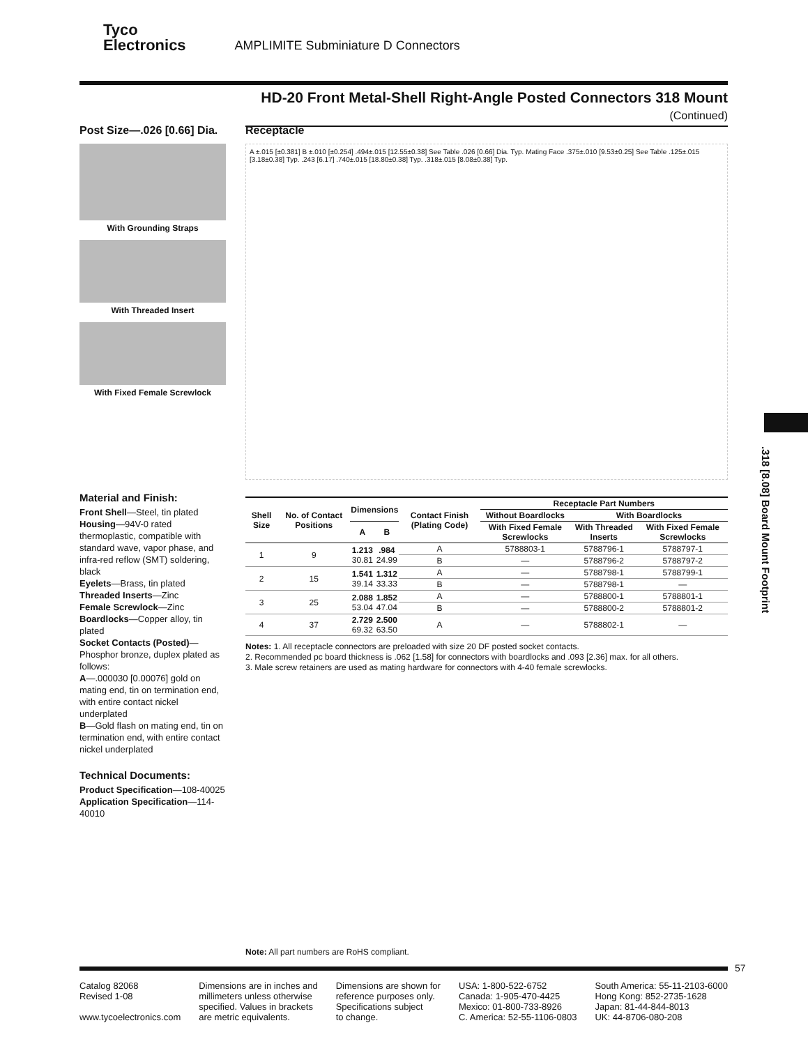Tyco
Electronics AMPLIMITE Subminiature D Connectors
HD-20 Front Metal-Shell Right-Angle Posted Connectors 318 Mount (Continued)
Post Size—.026 [0.66] Dia.
With Grounding Straps
With Threaded Insert
With Fixed Female Screwlock
Receptacle
A ±.015 [±0.381] B ±.010 [±0.254] .494±.015 [12.55±0.38] See Table .026 [0.66] Dia. Typ. Mating Face .375±.010 [9.53±0.25] See Table .125±.015 [3.18±0.38] Typ. .243 [6.17] .740±.015 [18.80±0.38] Typ. .318±.015 [8.08±0.38] Typ.
Material and Finish:
Front Shell—Steel, tin plated
Housing—94V-0 rated thermoplastic, compatible with standard wave, vapor phase, and infra-red reflow (SMT) soldering, black
Eyelets—Brass, tin plated
Threaded Inserts—Zinc
Female Screwlock—Zinc
Boardlocks—Copper alloy, tin plated
Socket Contacts (Posted)—Phosphor bronze, duplex plated as follows:
A—.000030 [0.00076] gold on mating end, tin on termination end, with entire contact nickel underplated
B—Gold flash on mating end, tin on termination end, with entire contact nickel underplated
Technical Documents:
Product Specification—108-40025
Application Specification—114-40010
| Shell Size | No. of Contact Positions | Dimensions | | Contact Finish (Plating Code) | Receptacle Part Numbers | | |
| --- | --- | --- | --- | --- | --- | --- | --- |
| | | | | | Without Boardlocks | With Boardlocks | |
| | | A | B | | With Fixed Female Screwlocks | With Threaded Inserts | With Fixed Female Screwlocks |
| 1 | 9 | 1.213 30.81 | .984 24.99 | A | 5788803-1 | 5788796-1 | 5788797-1 |
| | | | | B | — | 5788796-2 | 5788797-2 |
| 2 | 15 | 1.541 39.14 | 1.312 33.33 | A | — | 5788798-1 | 5788799-1 |
| | | | | B | — | 5788798-1 | — |
| 3 | 25 | 2.088 53.04 | 1.852 47.04 | A | — | 5788800-1 | 5788801-1 |
| | | | | B | — | 5788800-2 | 5788801-2 |
| 4 | 37 | 2.729 69.32 | 2.500 63.50 | A | — | 5788802-1 | — |
Notes: 1. All receptacle connectors are preloaded with size 20 DF posted socket contacts.
2. Recommended pc board thickness is .062 [1.58] for connectors with boardlocks and .093 [2.36] max. for all others.
3. Male screw retainers are used as mating hardware for connectors with 4-40 female screwlocks.
.318 [8.08] Board Mount Footprint
Note: All part numbers are RoHS compliant.
57
Catalog 82068
Revised 1-08
www.tycoelectronics.com
Dimensions are in inches and
millimeters unless otherwise
specified. Values in brackets
are metric equivalents.
Dimensions are shown for
reference purposes only.
Specifications subject
to change.
USA: 1-800-522-6752
Canada: 1-905-470-4425
Mexico: 01-800-733-8926
C. America: 52-55-1106-0803
South America: 55-11-2103-6000
Hong Kong: 852-2735-1628
Japan: 81-44-844-8013
UK: 44-8706-080-208